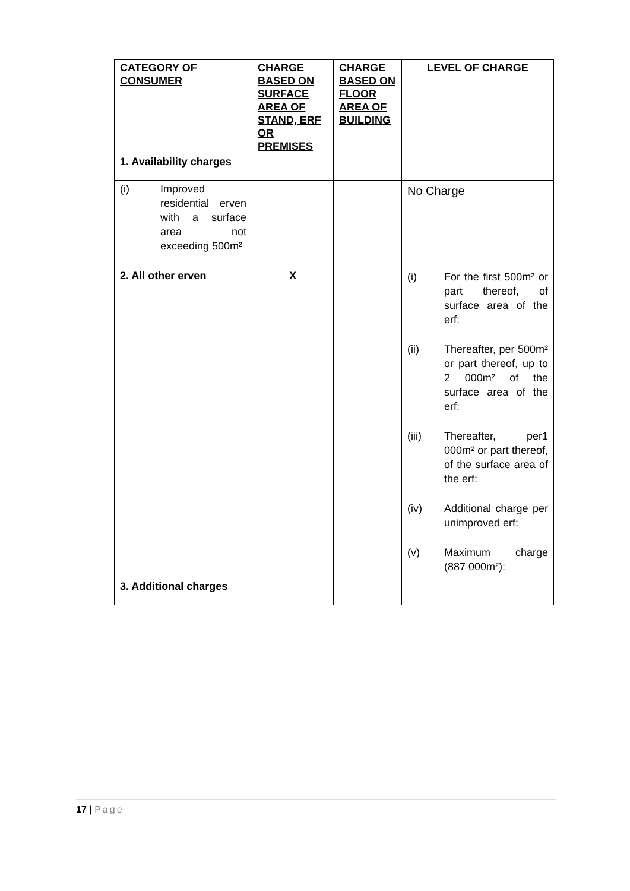| CATEGORY OF CONSUMER | CHARGE BASED ON SURFACE AREA OF STAND, ERF OR PREMISES | CHARGE BASED ON FLOOR AREA OF BUILDING | LEVEL OF CHARGE |
| --- | --- | --- | --- |
| 1. Availability charges | | | |
| (i) Improved residential erven with a surface area not exceeding 500m² | | | No Charge |
| 2. All other erven | X | | (i) For the first 500m² or part thereof, of surface area of the erf: (ii) Thereafter, per 500m² or part thereof, up to 2 000m² of the surface area of the erf: (iii) Thereafter, per1 000m² or part thereof, of the surface area of the erf: (iv) Additional charge per unimproved erf: (v) Maximum charge (887 000m²): |
| 3. Additional charges | | | |
17 | Page